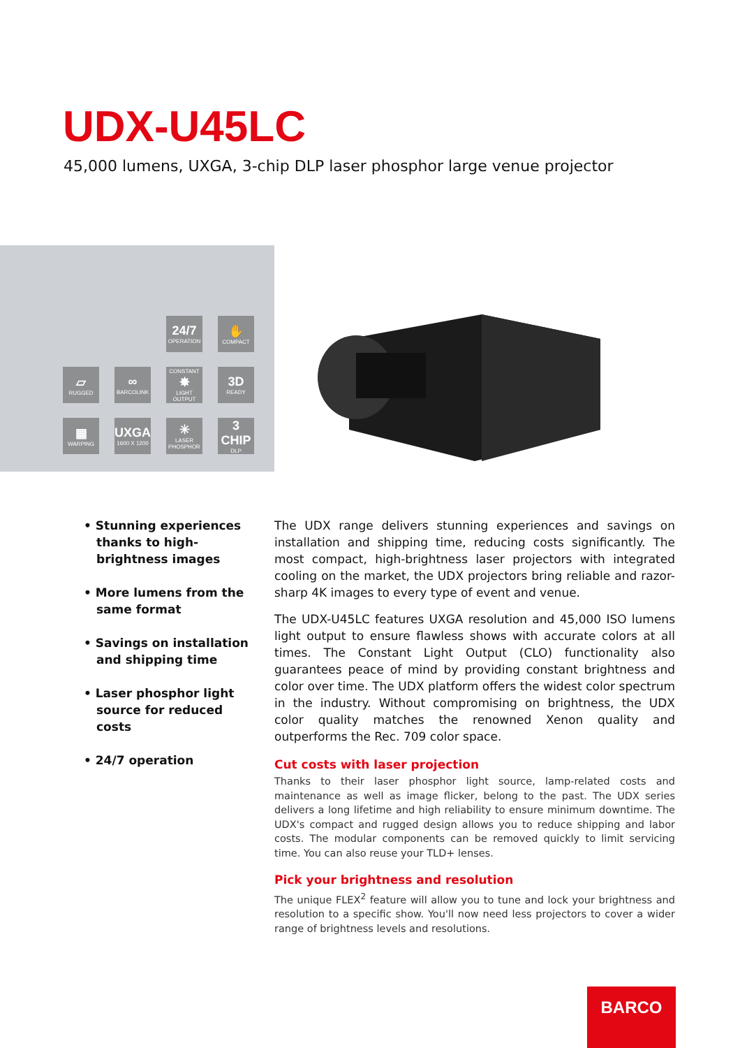UDX-U45LC
45,000 lumens, UXGA, 3-chip DLP laser phosphor large venue projector
24/7
OPERATION
✋
COMPACT
▱
RUGGED
∞
BARCOLINK
CONSTANT
✸
LIGHT OUTPUT
3D
READY
▦
WARPING
UXGA
1600 X 1200
✳
LASER PHOSPHOR
3 CHIP
DLP
• Stunning experiences thanks to high-brightness images
• More lumens from the same format
• Savings on installation and shipping time
• Laser phosphor light source for reduced costs
• 24/7 operation
The UDX range delivers stunning experiences and savings on installation and shipping time, reducing costs significantly. The most compact, high-brightness laser projectors with integrated cooling on the market, the UDX projectors bring reliable and razor-sharp 4K images to every type of event and venue.
The UDX-U45LC features UXGA resolution and 45,000 ISO lumens light output to ensure flawless shows with accurate colors at all times. The Constant Light Output (CLO) functionality also guarantees peace of mind by providing constant brightness and color over time. The UDX platform offers the widest color spectrum in the industry. Without compromising on brightness, the UDX color quality matches the renowned Xenon quality and outperforms the Rec. 709 color space.
Cut costs with laser projection
Thanks to their laser phosphor light source, lamp-related costs and maintenance as well as image flicker, belong to the past. The UDX series delivers a long lifetime and high reliability to ensure minimum downtime. The UDX's compact and rugged design allows you to reduce shipping and labor costs. The modular components can be removed quickly to limit servicing time. You can also reuse your TLD+ lenses.
Pick your brightness and resolution
The unique FLEX<sup>2</sup> feature will allow you to tune and lock your brightness and resolution to a specific show. You'll now need less projectors to cover a wider range of brightness levels and resolutions.
BARCO